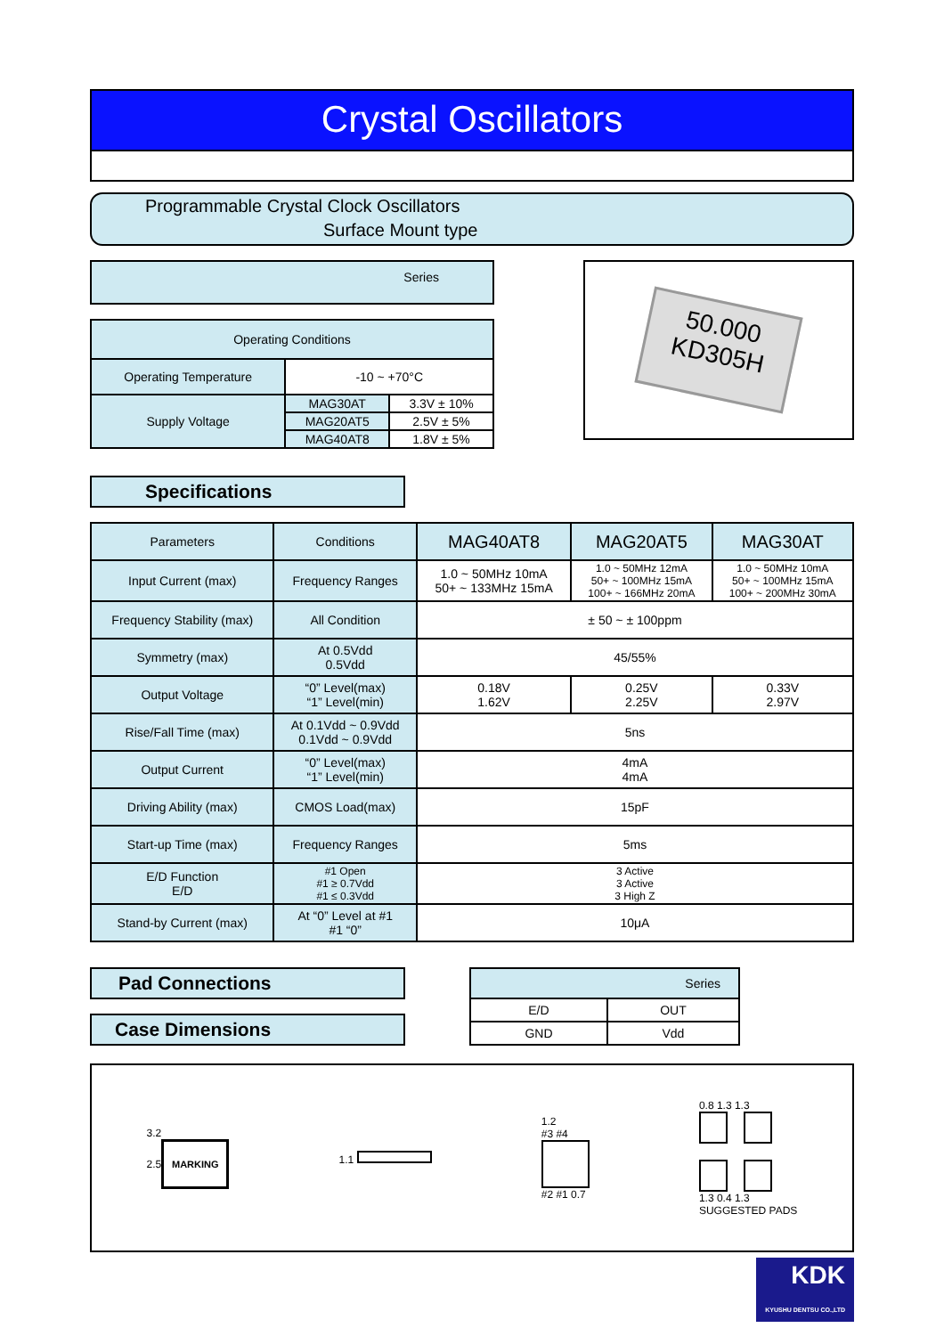Crystal Oscillators
Programmable Crystal Clock Oscillators
Surface Mount type
Series
| Operating Conditions | | |
| Operating Temperature | -10 ~ +70°C | |
| Supply Voltage | MAG30AT | 3.3V ± 10% |
| | MAG20AT5 | 2.5V ± 5% |
| | MAG40AT8 | 1.8V ± 5% |
50.000
KD305H
Specifications
| Parameters | Conditions | MAG40AT8 | MAG20AT5 | MAG30AT |
| Input Current (max) | Frequency Ranges | 1.0 ~ 50MHz 10mA 50+ ~ 133MHz 15mA | 1.0 ~ 50MHz 12mA 50+ ~ 100MHz 15mA 100+ ~ 166MHz 20mA | 1.0 ~ 50MHz 10mA 50+ ~ 100MHz 15mA 100+ ~ 200MHz 30mA |
| Frequency Stability (max) | All Condition | ± 50 ~ ± 100ppm | | |
| Symmetry (max) | At 0.5Vdd 0.5Vdd | 45/55% | | |
| Output Voltage | “0” Level(max) “1” Level(min) | 0.18V 1.62V | 0.25V 2.25V | 0.33V 2.97V |
| Rise/Fall Time (max) | At 0.1Vdd ~ 0.9Vdd 0.1Vdd ~ 0.9Vdd | 5ns | | |
| Output Current | “0” Level(max) “1” Level(min) | 4mA 4mA | | |
| Driving Ability (max) | CMOS Load(max) | 15pF | | |
| Start-up Time (max) | Frequency Ranges | 5ms | | |
| E/D Function E/D | #1 Open #1 ≥ 0.7Vdd #1 ≤ 0.3Vdd | 3 Active 3 Active 3 High Z | | |
| Stand-by Current (max) | At “0” Level at #1 #1 “0” | 10μA | | |
Pad Connections
Case Dimensions
| Series | |
| E/D | OUT |
| GND | Vdd |
3.2
2.5
MARKING
1.1
1.2
#3 #4
#2 #1 0.7
0.8 1.3 1.3
1.3 0.4 1.3
SUGGESTED PADS
KDK
KYUSHU DENTSU CO.,LTD